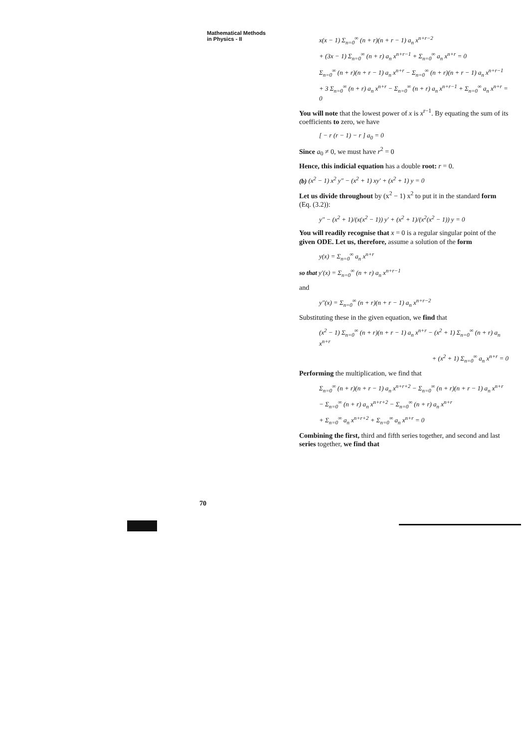Mathematical Methods in Physics - II
70
x(x − 1) Σ<sub>n=0</sub><sup>∞</sup> (n + r)(n + r − 1) a<sub>n</sub> x<sup>n+r−2</sup>
+ (3x − 1) Σ<sub>n=0</sub><sup>∞</sup> (n + r) a<sub>n</sub> x<sup>n+r−1</sup> + Σ<sub>n=0</sub><sup>∞</sup> a<sub>n</sub> x<sup>n+r</sup> = 0
Σ<sub>n=0</sub><sup>∞</sup> (n + r)(n + r − 1) a<sub>n</sub> x<sup>n+r</sup> − Σ<sub>n=0</sub><sup>∞</sup> (n + r)(n + r − 1) a<sub>n</sub> x<sup>n+r−1</sup>
+ 3 Σ<sub>n=0</sub><sup>∞</sup> (n + r) a<sub>n</sub> x<sup>n+r</sup> − Σ<sub>n=0</sub><sup>∞</sup> (n + r) a<sub>n</sub> x<sup>n+r−1</sup> + Σ<sub>n=0</sub><sup>∞</sup> a<sub>n</sub> x<sup>n+r</sup> = 0
You will note that the lowest power of x is x<sup>r−1</sup>. By equating the sum of its coefficients to zero, we have
[ − r (r − 1) − r ] a<sub>0</sub> = 0
Since a<sub>0</sub> ≠ 0, we must have r<sup>2</sup> = 0
Hence, this indicial equation has a double root: r = 0.
(b) (x<sup>2</sup> − 1) x<sup>2</sup> y″ − (x<sup>2</sup> + 1) xy′ + (x<sup>2</sup> + 1) y = 0
Let us divide throughout by (x<sup>2</sup> − 1) x<sup>2</sup> to put it in the standard form (Eq. (3.2)):
y″ − (x<sup>2</sup> + 1)/(x(x<sup>2</sup> − 1)) y′ + (x<sup>2</sup> + 1)/(x<sup>2</sup>(x<sup>2</sup> − 1)) y = 0
You will readily recognise that x = 0 is a regular singular point of the given ODE. Let us, therefore, assume a solution of the form
y(x) = Σ<sub>n=0</sub><sup>∞</sup> a<sub>n</sub> x<sup>n+r</sup>
so that y′(x) = Σ<sub>n=0</sub><sup>∞</sup> (n + r) a<sub>n</sub> x<sup>n+r−1</sup>
and
y″(x) = Σ<sub>n=0</sub><sup>∞</sup> (n + r)(n + r − 1) a<sub>n</sub> x<sup>n+r−2</sup>
Substituting these in the given equation, we find that
(x<sup>2</sup> − 1) Σ<sub>n=0</sub><sup>∞</sup> (n + r)(n + r − 1) a<sub>n</sub> x<sup>n+r</sup> − (x<sup>2</sup> + 1) Σ<sub>n=0</sub><sup>∞</sup> (n + r) a<sub>n</sub> x<sup>n+r</sup>
+ (x<sup>2</sup> + 1) Σ<sub>n=0</sub><sup>∞</sup> a<sub>n</sub> x<sup>n+r</sup> = 0
Performing the multiplication, we find that
Σ<sub>n=0</sub><sup>∞</sup> (n + r)(n + r − 1) a<sub>n</sub> x<sup>n+r+2</sup> − Σ<sub>n=0</sub><sup>∞</sup> (n + r)(n + r − 1) a<sub>n</sub> x<sup>n+r</sup>
− Σ<sub>n=0</sub><sup>∞</sup> (n + r) a<sub>n</sub> x<sup>n+r+2</sup> − Σ<sub>n=0</sub><sup>∞</sup> (n + r) a<sub>n</sub> x<sup>n+r</sup>
+ Σ<sub>n=0</sub><sup>∞</sup> a<sub>n</sub> x<sup>n+r+2</sup> + Σ<sub>n=0</sub><sup>∞</sup> a<sub>n</sub> x<sup>n+r</sup> = 0
Combining the first, third and fifth series together, and second and last series together, we find that